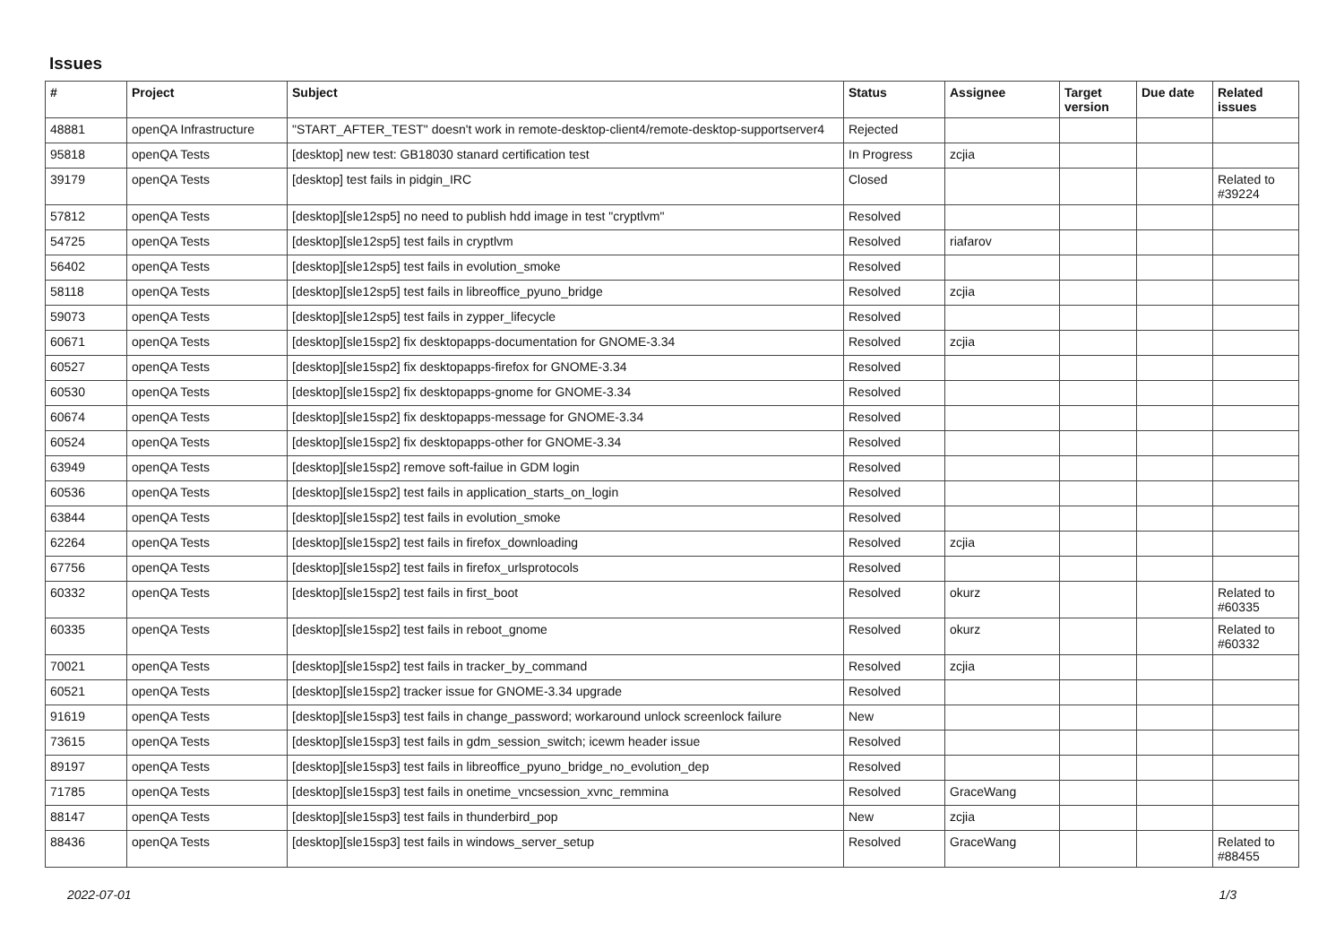Issues
| # | Project | Subject | Status | Assignee | Target version | Due date | Related issues |
| --- | --- | --- | --- | --- | --- | --- | --- |
| 48881 | openQA Infrastructure | "START_AFTER_TEST" doesn't work in remote-desktop-client4/remote-desktop-supportserver4 | Rejected | | | | |
| 95818 | openQA Tests | [desktop] new test: GB18030 stanard certification test | In Progress | zcjia | | | |
| 39179 | openQA Tests | [desktop] test fails in pidgin_IRC | Closed | | | | Related to #39224 |
| 57812 | openQA Tests | [desktop][sle12sp5] no need to publish hdd image in test "cryptlvm" | Resolved | | | | |
| 54725 | openQA Tests | [desktop][sle12sp5] test fails in cryptlvm | Resolved | riafarov | | | |
| 56402 | openQA Tests | [desktop][sle12sp5] test fails in evolution_smoke | Resolved | | | | |
| 58118 | openQA Tests | [desktop][sle12sp5] test fails in libreoffice_pyuno_bridge | Resolved | zcjia | | | |
| 59073 | openQA Tests | [desktop][sle12sp5] test fails in zypper_lifecycle | Resolved | | | | |
| 60671 | openQA Tests | [desktop][sle15sp2] fix desktopapps-documentation for GNOME-3.34 | Resolved | zcjia | | | |
| 60527 | openQA Tests | [desktop][sle15sp2] fix desktopapps-firefox for GNOME-3.34 | Resolved | | | | |
| 60530 | openQA Tests | [desktop][sle15sp2] fix desktopapps-gnome for GNOME-3.34 | Resolved | | | | |
| 60674 | openQA Tests | [desktop][sle15sp2] fix desktopapps-message for GNOME-3.34 | Resolved | | | | |
| 60524 | openQA Tests | [desktop][sle15sp2] fix desktopapps-other for GNOME-3.34 | Resolved | | | | |
| 63949 | openQA Tests | [desktop][sle15sp2] remove soft-failue in GDM login | Resolved | | | | |
| 60536 | openQA Tests | [desktop][sle15sp2] test fails in application_starts_on_login | Resolved | | | | |
| 63844 | openQA Tests | [desktop][sle15sp2] test fails in evolution_smoke | Resolved | | | | |
| 62264 | openQA Tests | [desktop][sle15sp2] test fails in firefox_downloading | Resolved | zcjia | | | |
| 67756 | openQA Tests | [desktop][sle15sp2] test fails in firefox_urlsprotocols | Resolved | | | | |
| 60332 | openQA Tests | [desktop][sle15sp2] test fails in first_boot | Resolved | okurz | | | Related to #60335 |
| 60335 | openQA Tests | [desktop][sle15sp2] test fails in reboot_gnome | Resolved | okurz | | | Related to #60332 |
| 70021 | openQA Tests | [desktop][sle15sp2] test fails in tracker_by_command | Resolved | zcjia | | | |
| 60521 | openQA Tests | [desktop][sle15sp2] tracker issue for GNOME-3.34 upgrade | Resolved | | | | |
| 91619 | openQA Tests | [desktop][sle15sp3] test fails in change_password; workaround unlock screenlock failure | New | | | | |
| 73615 | openQA Tests | [desktop][sle15sp3] test fails in gdm_session_switch; icewm header issue | Resolved | | | | |
| 89197 | openQA Tests | [desktop][sle15sp3] test fails in libreoffice_pyuno_bridge_no_evolution_dep | Resolved | | | | |
| 71785 | openQA Tests | [desktop][sle15sp3] test fails in onetime_vncsession_xvnc_remmina | Resolved | GraceWang | | | |
| 88147 | openQA Tests | [desktop][sle15sp3] test fails in thunderbird_pop | New | zcjia | | | |
| 88436 | openQA Tests | [desktop][sle15sp3] test fails in windows_server_setup | Resolved | GraceWang | | | Related to #88455 |
2022-07-01 1/3